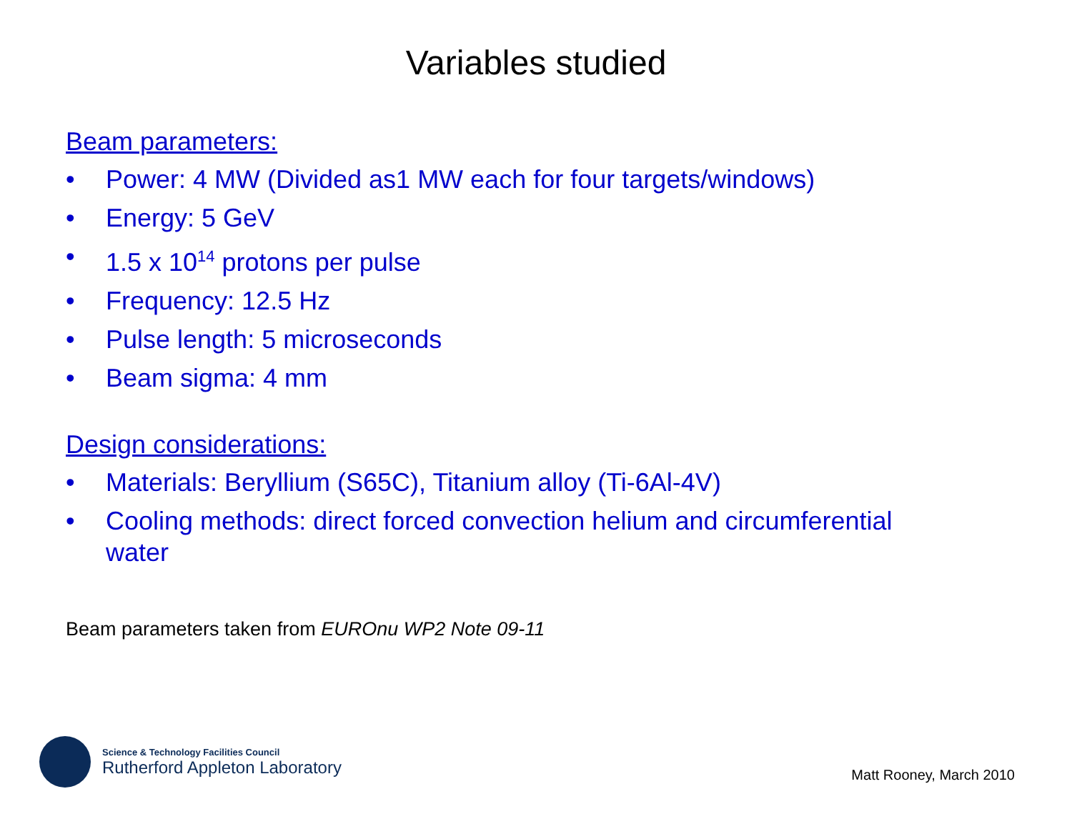Variables studied
Beam parameters:
• Power: 4 MW (Divided as1 MW each for four targets/windows)
• Energy: 5 GeV
• 1.5 x 10<sup>14</sup> protons per pulse
• Frequency: 12.5 Hz
• Pulse length: 5 microseconds
• Beam sigma: 4 mm
Design considerations:
• Materials: Beryllium (S65C), Titanium alloy (Ti-6Al-4V)
• Cooling methods: direct forced convection helium and circumferential water
Beam parameters taken from EUROnu WP2 Note 09-11
Science & Technology Facilities Council
Rutherford Appleton Laboratory
Matt Rooney, March 2010